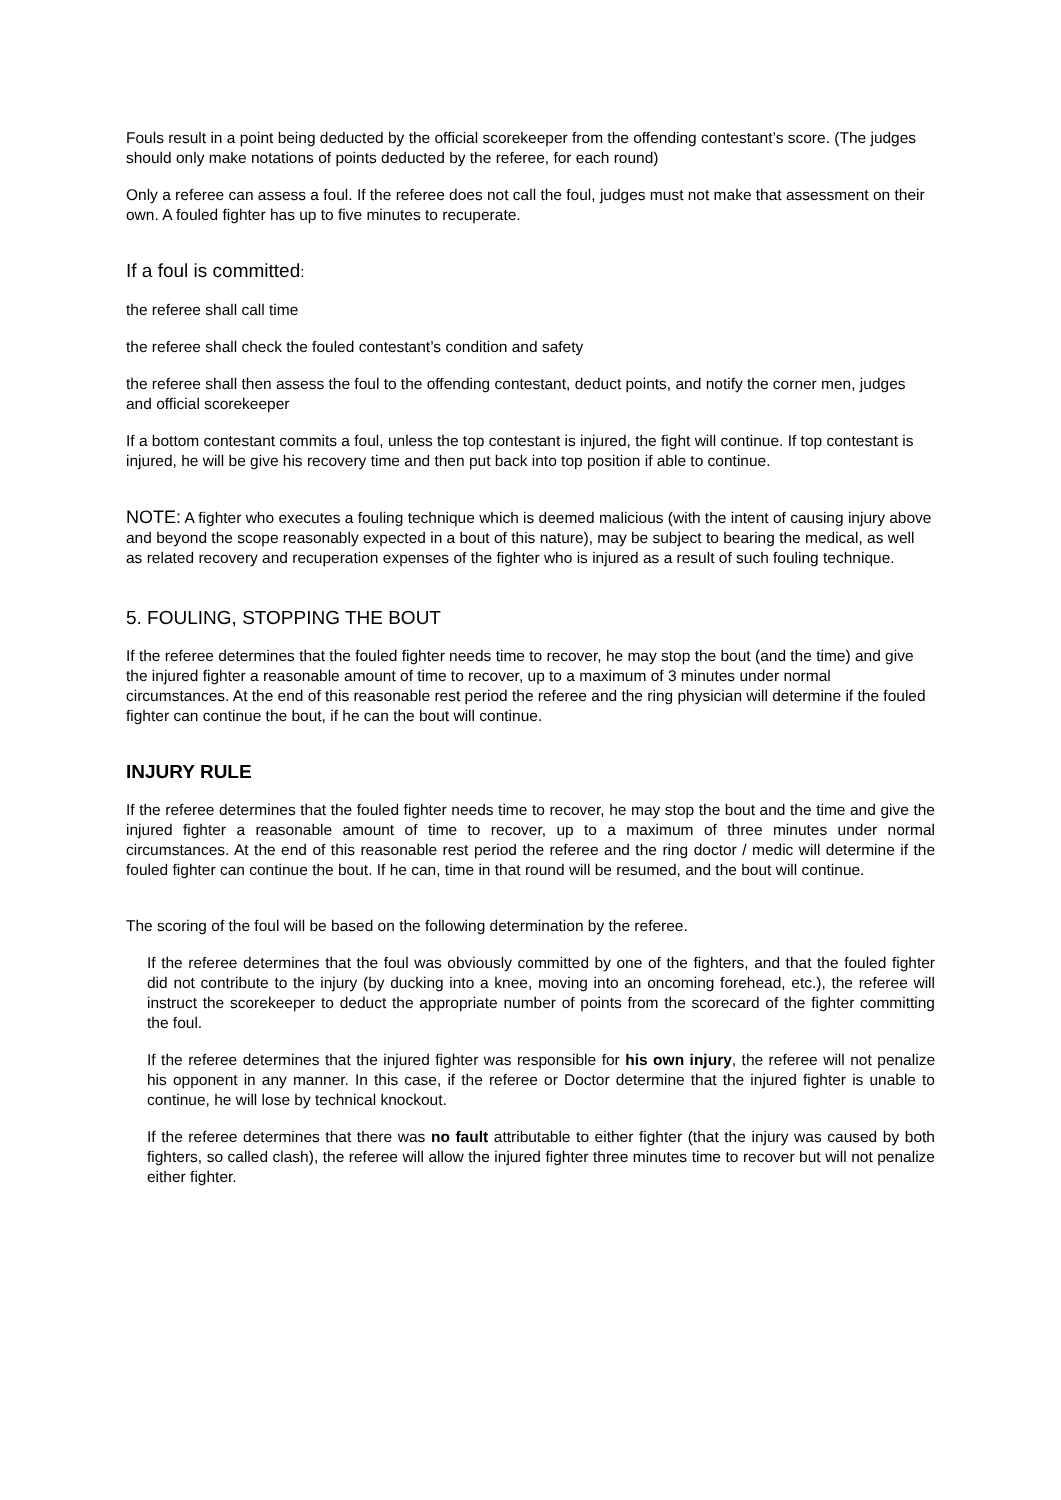Fouls result in a point being deducted by the official scorekeeper from the offending contestant’s score. (The judges should only make notations of points deducted by the referee, for each round)
Only a referee can assess a foul. If the referee does not call the foul, judges must not make that assessment on their own. A fouled fighter has up to five minutes to recuperate.
If a foul is committed:
the referee shall call time
the referee shall check the fouled contestant’s condition and safety
the referee shall then assess the foul to the offending contestant, deduct points, and notify the corner men, judges and official scorekeeper
If a bottom contestant commits a foul, unless the top contestant is injured, the fight will continue. If top contestant is injured, he will be give his recovery time and then put back into top position if able to continue.
NOTE: A fighter who executes a fouling technique which is deemed malicious (with the intent of causing injury above and beyond the scope reasonably expected in a bout of this nature), may be subject to bearing the medical, as well as related recovery and recuperation expenses of the fighter who is injured as a result of such fouling technique.
5. FOULING, STOPPING THE BOUT
If the referee determines that the fouled fighter needs time to recover, he may stop the bout (and the time) and give the injured fighter a reasonable amount of time to recover, up to a maximum of 3 minutes under normal circumstances. At the end of this reasonable rest period the referee and the ring physician will determine if the fouled fighter can continue the bout, if he can the bout will continue.
INJURY RULE
If the referee determines that the fouled fighter needs time to recover, he may stop the bout and the time and give the injured fighter a reasonable amount of time to recover, up to a maximum of three minutes under normal circumstances. At the end of this reasonable rest period the referee and the ring doctor / medic will determine if the fouled fighter can continue the bout. If he can, time in that round will be resumed, and the bout will continue.
The scoring of the foul will be based on the following determination by the referee.
If the referee determines that the foul was obviously committed by one of the fighters, and that the fouled fighter did not contribute to the injury (by ducking into a knee, moving into an oncoming forehead, etc.), the referee will instruct the scorekeeper to deduct the appropriate number of points from the scorecard of the fighter committing the foul.
If the referee determines that the injured fighter was responsible for his own injury, the referee will not penalize his opponent in any manner. In this case, if the referee or Doctor determine that the injured fighter is unable to continue, he will lose by technical knockout.
If the referee determines that there was no fault attributable to either fighter (that the injury was caused by both fighters, so called clash), the referee will allow the injured fighter three minutes time to recover but will not penalize either fighter.